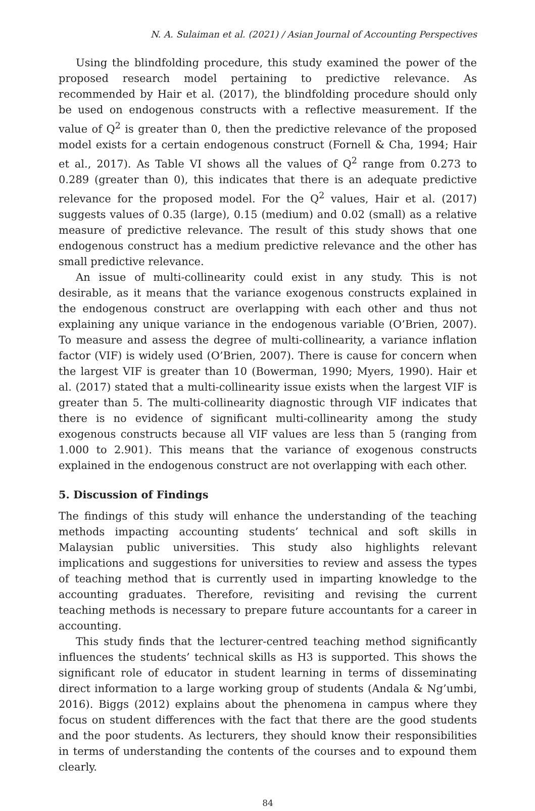N. A. Sulaiman et al. (2021) / Asian Journal of Accounting Perspectives
Using the blindfolding procedure, this study examined the power of the proposed research model pertaining to predictive relevance. As recommended by Hair et al. (2017), the blindfolding procedure should only be used on endogenous constructs with a reflective measurement. If the value of Q<sup>2</sup> is greater than 0, then the predictive relevance of the proposed model exists for a certain endogenous construct (Fornell & Cha, 1994; Hair et al., 2017). As Table VI shows all the values of Q<sup>2</sup> range from 0.273 to 0.289 (greater than 0), this indicates that there is an adequate predictive relevance for the proposed model. For the Q<sup>2</sup> values, Hair et al. (2017) suggests values of 0.35 (large), 0.15 (medium) and 0.02 (small) as a relative measure of predictive relevance. The result of this study shows that one endogenous construct has a medium predictive relevance and the other has small predictive relevance.
An issue of multi-collinearity could exist in any study. This is not desirable, as it means that the variance exogenous constructs explained in the endogenous construct are overlapping with each other and thus not explaining any unique variance in the endogenous variable (O’Brien, 2007). To measure and assess the degree of multi-collinearity, a variance inflation factor (VIF) is widely used (O’Brien, 2007). There is cause for concern when the largest VIF is greater than 10 (Bowerman, 1990; Myers, 1990). Hair et al. (2017) stated that a multi-collinearity issue exists when the largest VIF is greater than 5. The multi-collinearity diagnostic through VIF indicates that there is no evidence of significant multi-collinearity among the study exogenous constructs because all VIF values are less than 5 (ranging from 1.000 to 2.901). This means that the variance of exogenous constructs explained in the endogenous construct are not overlapping with each other.
5. Discussion of Findings
The findings of this study will enhance the understanding of the teaching methods impacting accounting students’ technical and soft skills in Malaysian public universities. This study also highlights relevant implications and suggestions for universities to review and assess the types of teaching method that is currently used in imparting knowledge to the accounting graduates. Therefore, revisiting and revising the current teaching methods is necessary to prepare future accountants for a career in accounting.
This study finds that the lecturer-centred teaching method significantly influences the students’ technical skills as H3 is supported. This shows the significant role of educator in student learning in terms of disseminating direct information to a large working group of students (Andala & Ng’umbi, 2016). Biggs (2012) explains about the phenomena in campus where they focus on student differences with the fact that there are the good students and the poor students. As lecturers, they should know their responsibilities in terms of understanding the contents of the courses and to expound them clearly.
84